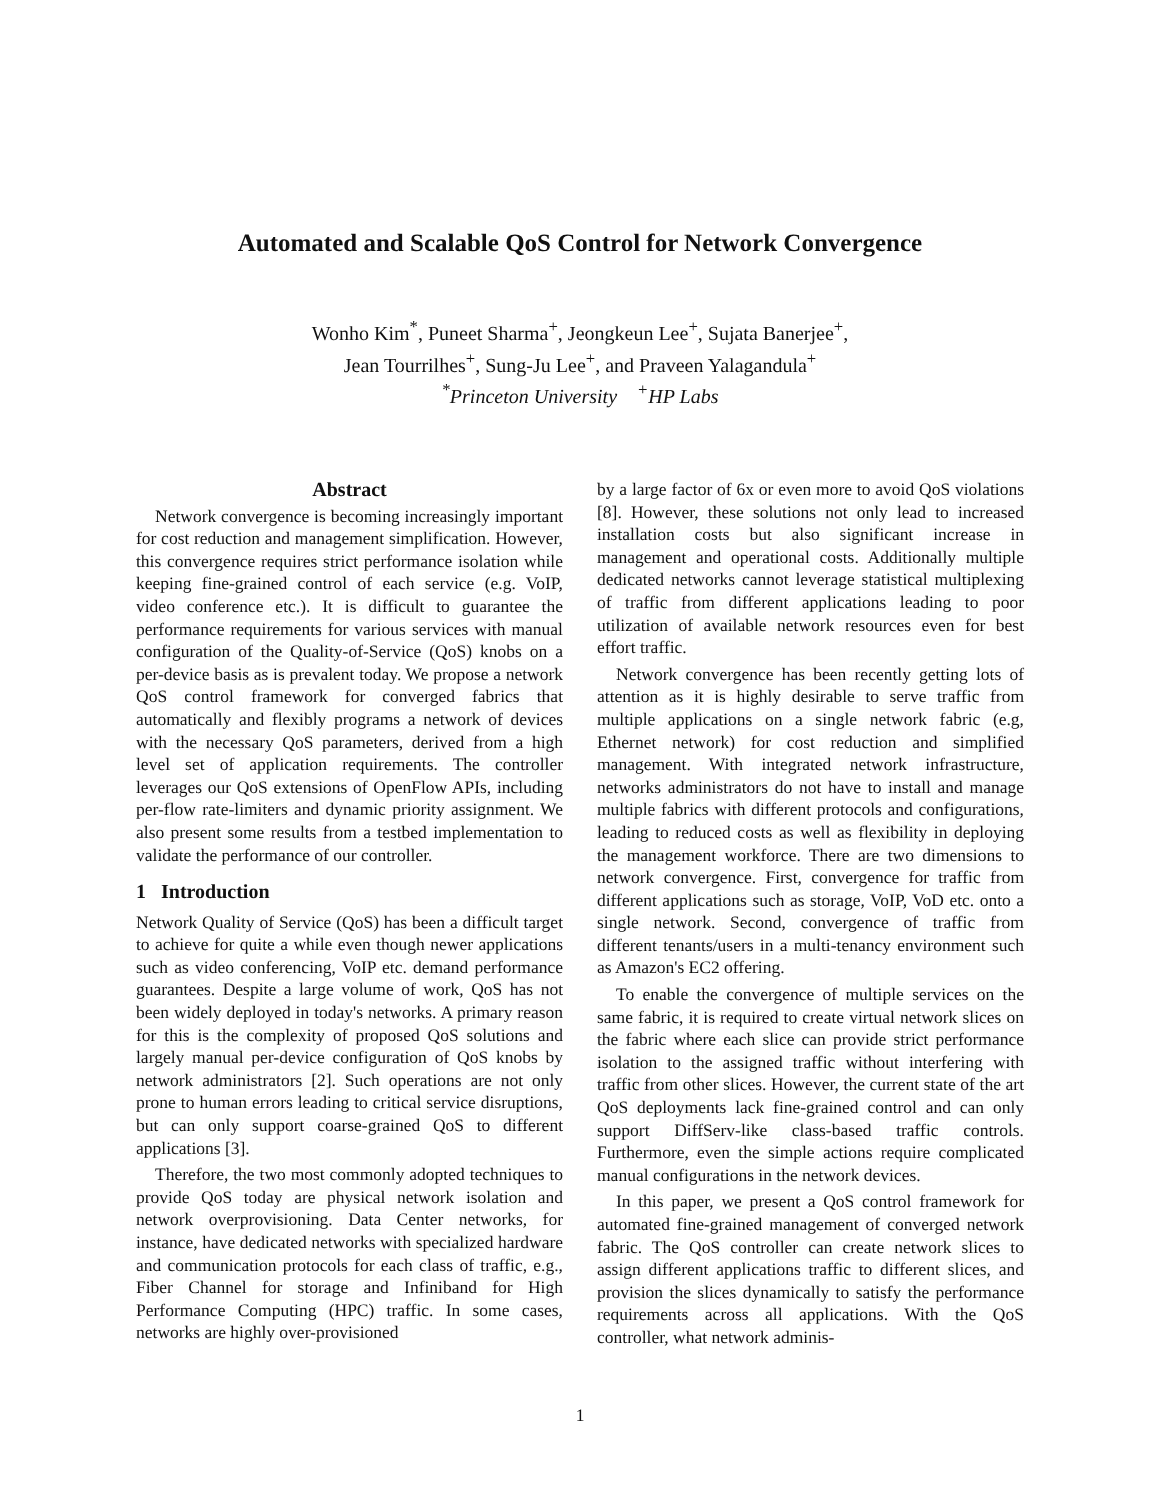Automated and Scalable QoS Control for Network Convergence
Wonho Kim<sup>*</sup>, Puneet Sharma<sup>+</sup>, Jeongkeun Lee<sup>+</sup>, Sujata Banerjee<sup>+</sup>,
Jean Tourrilhes<sup>+</sup>, Sung-Ju Lee<sup>+</sup>, and Praveen Yalagandula<sup>+</sup>
<sup>*</sup> Princeton University <sup>+</sup>HP Labs
Abstract
Network convergence is becoming increasingly important for cost reduction and management simplification. However, this convergence requires strict performance isolation while keeping fine-grained control of each service (e.g. VoIP, video conference etc.). It is difficult to guarantee the performance requirements for various services with manual configuration of the Quality-of-Service (QoS) knobs on a per-device basis as is prevalent today. We propose a network QoS control framework for converged fabrics that automatically and flexibly programs a network of devices with the necessary QoS parameters, derived from a high level set of application requirements. The controller leverages our QoS extensions of OpenFlow APIs, including per-flow rate-limiters and dynamic priority assignment. We also present some results from a testbed implementation to validate the performance of our controller.
1 Introduction
Network Quality of Service (QoS) has been a difficult target to achieve for quite a while even though newer applications such as video conferencing, VoIP etc. demand performance guarantees. Despite a large volume of work, QoS has not been widely deployed in today's networks. A primary reason for this is the complexity of proposed QoS solutions and largely manual per-device configuration of QoS knobs by network administrators [2]. Such operations are not only prone to human errors leading to critical service disruptions, but can only support coarse-grained QoS to different applications [3].
Therefore, the two most commonly adopted techniques to provide QoS today are physical network isolation and network overprovisioning. Data Center networks, for instance, have dedicated networks with specialized hardware and communication protocols for each class of traffic, e.g., Fiber Channel for storage and Infiniband for High Performance Computing (HPC) traffic. In some cases, networks are highly over-provisioned
by a large factor of 6x or even more to avoid QoS violations [8]. However, these solutions not only lead to increased installation costs but also significant increase in management and operational costs. Additionally multiple dedicated networks cannot leverage statistical multiplexing of traffic from different applications leading to poor utilization of available network resources even for best effort traffic.
Network convergence has been recently getting lots of attention as it is highly desirable to serve traffic from multiple applications on a single network fabric (e.g, Ethernet network) for cost reduction and simplified management. With integrated network infrastructure, networks administrators do not have to install and manage multiple fabrics with different protocols and configurations, leading to reduced costs as well as flexibility in deploying the management workforce. There are two dimensions to network convergence. First, convergence for traffic from different applications such as storage, VoIP, VoD etc. onto a single network. Second, convergence of traffic from different tenants/users in a multi-tenancy environment such as Amazon's EC2 offering.
To enable the convergence of multiple services on the same fabric, it is required to create virtual network slices on the fabric where each slice can provide strict performance isolation to the assigned traffic without interfering with traffic from other slices. However, the current state of the art QoS deployments lack fine-grained control and can only support DiffServ-like class-based traffic controls. Furthermore, even the simple actions require complicated manual configurations in the network devices.
In this paper, we present a QoS control framework for automated fine-grained management of converged network fabric. The QoS controller can create network slices to assign different applications traffic to different slices, and provision the slices dynamically to satisfy the performance requirements across all applications. With the QoS controller, what network adminis-
1